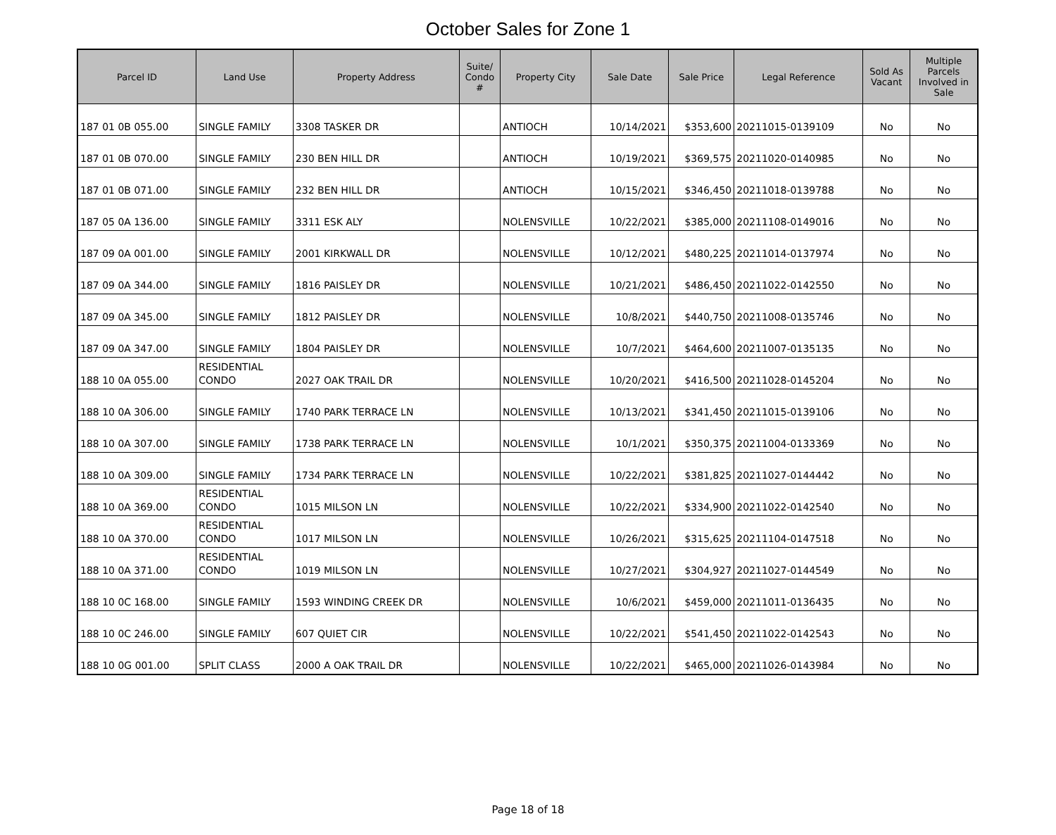October Sales for Zone 1
| Parcel ID | Land Use | Property Address | Suite/ Condo # | Property City | Sale Date | Sale Price | Legal Reference | Sold As Vacant | Multiple Parcels Involved in Sale |
| --- | --- | --- | --- | --- | --- | --- | --- | --- | --- |
| 187 01 0B 055.00 | SINGLE FAMILY | 3308 TASKER DR | | ANTIOCH | 10/14/2021 | $353,600 | 20211015-0139109 | No | No |
| 187 01 0B 070.00 | SINGLE FAMILY | 230 BEN HILL DR | | ANTIOCH | 10/19/2021 | $369,575 | 20211020-0140985 | No | No |
| 187 01 0B 071.00 | SINGLE FAMILY | 232 BEN HILL DR | | ANTIOCH | 10/15/2021 | $346,450 | 20211018-0139788 | No | No |
| 187 05 0A 136.00 | SINGLE FAMILY | 3311 ESK ALY | | NOLENSVILLE | 10/22/2021 | $385,000 | 20211108-0149016 | No | No |
| 187 09 0A 001.00 | SINGLE FAMILY | 2001 KIRKWALL DR | | NOLENSVILLE | 10/12/2021 | $480,225 | 20211014-0137974 | No | No |
| 187 09 0A 344.00 | SINGLE FAMILY | 1816 PAISLEY DR | | NOLENSVILLE | 10/21/2021 | $486,450 | 20211022-0142550 | No | No |
| 187 09 0A 345.00 | SINGLE FAMILY | 1812 PAISLEY DR | | NOLENSVILLE | 10/8/2021 | $440,750 | 20211008-0135746 | No | No |
| 187 09 0A 347.00 | SINGLE FAMILY | 1804 PAISLEY DR | | NOLENSVILLE | 10/7/2021 | $464,600 | 20211007-0135135 | No | No |
| 188 10 0A 055.00 | RESIDENTIAL CONDO | 2027 OAK TRAIL DR | | NOLENSVILLE | 10/20/2021 | $416,500 | 20211028-0145204 | No | No |
| 188 10 0A 306.00 | SINGLE FAMILY | 1740 PARK TERRACE LN | | NOLENSVILLE | 10/13/2021 | $341,450 | 20211015-0139106 | No | No |
| 188 10 0A 307.00 | SINGLE FAMILY | 1738 PARK TERRACE LN | | NOLENSVILLE | 10/1/2021 | $350,375 | 20211004-0133369 | No | No |
| 188 10 0A 309.00 | SINGLE FAMILY | 1734 PARK TERRACE LN | | NOLENSVILLE | 10/22/2021 | $381,825 | 20211027-0144442 | No | No |
| 188 10 0A 369.00 | RESIDENTIAL CONDO | 1015 MILSON LN | | NOLENSVILLE | 10/22/2021 | $334,900 | 20211022-0142540 | No | No |
| 188 10 0A 370.00 | RESIDENTIAL CONDO | 1017 MILSON LN | | NOLENSVILLE | 10/26/2021 | $315,625 | 20211104-0147518 | No | No |
| 188 10 0A 371.00 | RESIDENTIAL CONDO | 1019 MILSON LN | | NOLENSVILLE | 10/27/2021 | $304,927 | 20211027-0144549 | No | No |
| 188 10 0C 168.00 | SINGLE FAMILY | 1593 WINDING CREEK DR | | NOLENSVILLE | 10/6/2021 | $459,000 | 20211011-0136435 | No | No |
| 188 10 0C 246.00 | SINGLE FAMILY | 607 QUIET CIR | | NOLENSVILLE | 10/22/2021 | $541,450 | 20211022-0142543 | No | No |
| 188 10 0G 001.00 | SPLIT CLASS | 2000 A OAK TRAIL DR | | NOLENSVILLE | 10/22/2021 | $465,000 | 20211026-0143984 | No | No |
Page 18 of 18